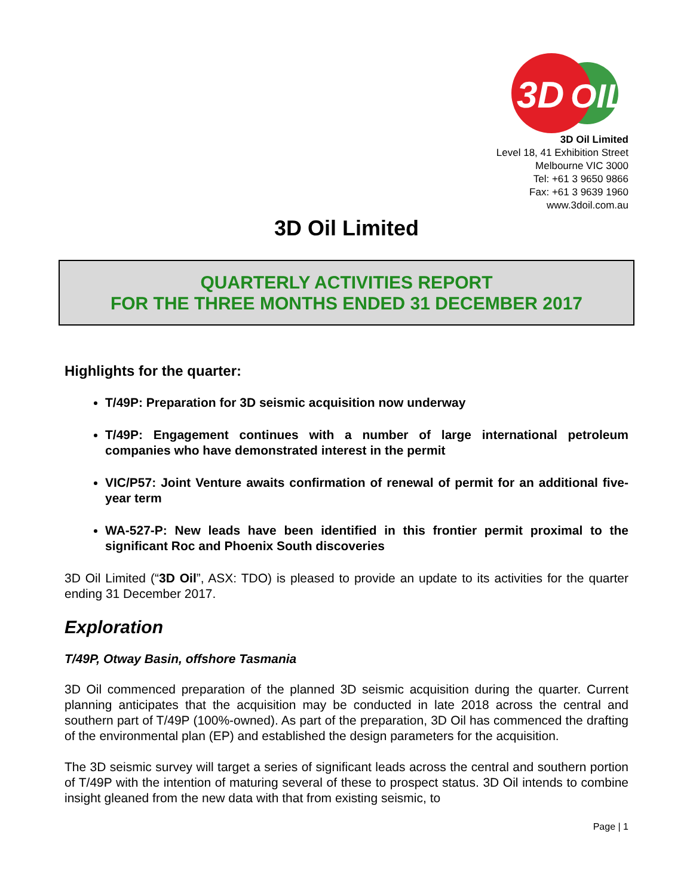3D
OIL
3D Oil Limited
Level 18, 41 Exhibition Street
Melbourne VIC 3000
Tel: +61 3 9650 9866
Fax: +61 3 9639 1960
www.3doil.com.au
3D Oil Limited
QUARTERLY ACTIVITIES REPORT
FOR THE THREE MONTHS ENDED 31 DECEMBER 2017
Highlights for the quarter:
T/49P: Preparation for 3D seismic acquisition now underway
T/49P: Engagement continues with a number of large international petroleum companies who have demonstrated interest in the permit
VIC/P57: Joint Venture awaits confirmation of renewal of permit for an additional five-year term
WA-527-P: New leads have been identified in this frontier permit proximal to the significant Roc and Phoenix South discoveries
3D Oil Limited (“3D Oil”, ASX: TDO) is pleased to provide an update to its activities for the quarter ending 31 December 2017.
Exploration
T/49P, Otway Basin, offshore Tasmania
3D Oil commenced preparation of the planned 3D seismic acquisition during the quarter. Current planning anticipates that the acquisition may be conducted in late 2018 across the central and southern part of T/49P (100%-owned). As part of the preparation, 3D Oil has commenced the drafting of the environmental plan (EP) and established the design parameters for the acquisition.
The 3D seismic survey will target a series of significant leads across the central and southern portion of T/49P with the intention of maturing several of these to prospect status. 3D Oil intends to combine insight gleaned from the new data with that from existing seismic, to
Page | 1